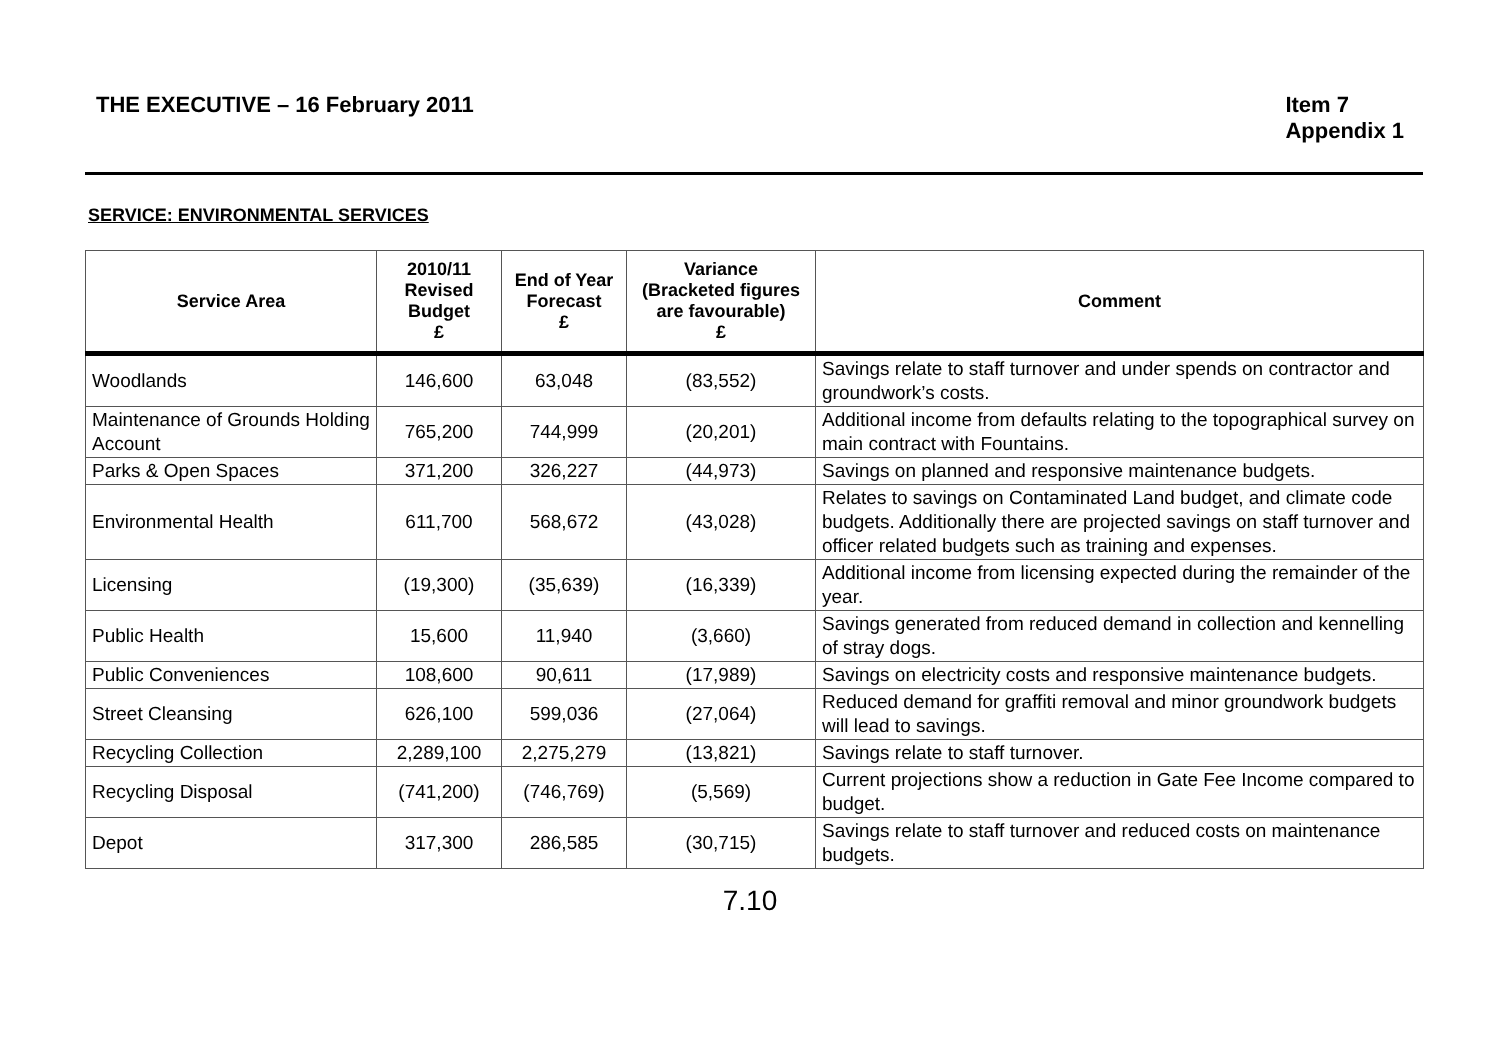THE EXECUTIVE – 16 February 2011
Item 7
Appendix 1
SERVICE: ENVIRONMENTAL SERVICES
| Service Area | 2010/11 Revised Budget £ | End of Year Forecast £ | Variance (Bracketed figures are favourable) £ | Comment |
| --- | --- | --- | --- | --- |
| Woodlands | 146,600 | 63,048 | (83,552) | Savings relate to staff turnover and under spends on contractor and groundwork’s costs. |
| Maintenance of Grounds Holding Account | 765,200 | 744,999 | (20,201) | Additional income from defaults relating to the topographical survey on main contract with Fountains. |
| Parks & Open Spaces | 371,200 | 326,227 | (44,973) | Savings on planned and responsive maintenance budgets. |
| Environmental Health | 611,700 | 568,672 | (43,028) | Relates to savings on Contaminated Land budget, and climate code budgets. Additionally there are projected savings on staff turnover and officer related budgets such as training and expenses. |
| Licensing | (19,300) | (35,639) | (16,339) | Additional income from licensing expected during the remainder of the year. |
| Public Health | 15,600 | 11,940 | (3,660) | Savings generated from reduced demand in collection and kennelling of stray dogs. |
| Public Conveniences | 108,600 | 90,611 | (17,989) | Savings on electricity costs and responsive maintenance budgets. |
| Street Cleansing | 626,100 | 599,036 | (27,064) | Reduced demand for graffiti removal and minor groundwork budgets will lead to savings. |
| Recycling Collection | 2,289,100 | 2,275,279 | (13,821) | Savings relate to staff turnover. |
| Recycling Disposal | (741,200) | (746,769) | (5,569) | Current projections show a reduction in Gate Fee Income compared to budget. |
| Depot | 317,300 | 286,585 | (30,715) | Savings relate to staff turnover and reduced costs on maintenance budgets. |
7.10